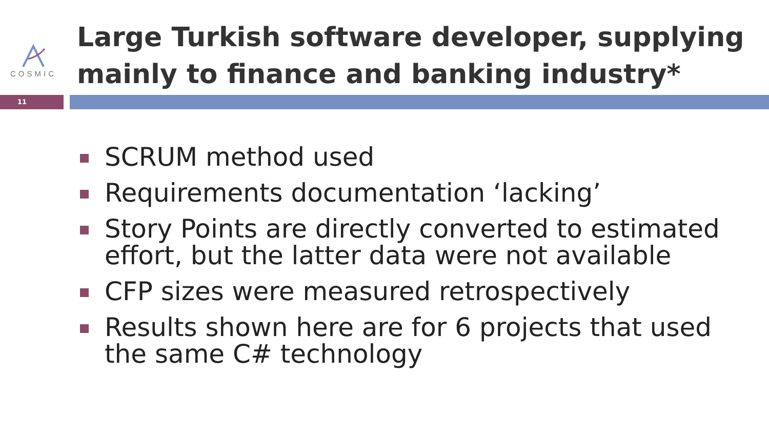COSMIC
Large Turkish software developer, supplying
mainly to finance and banking industry*
11
SCRUM method used
Requirements documentation ‘lacking’
Story Points are directly converted to estimated effort, but the latter data were not available
CFP sizes were measured retrospectively
Results shown here are for 6 projects that used the same C# technology